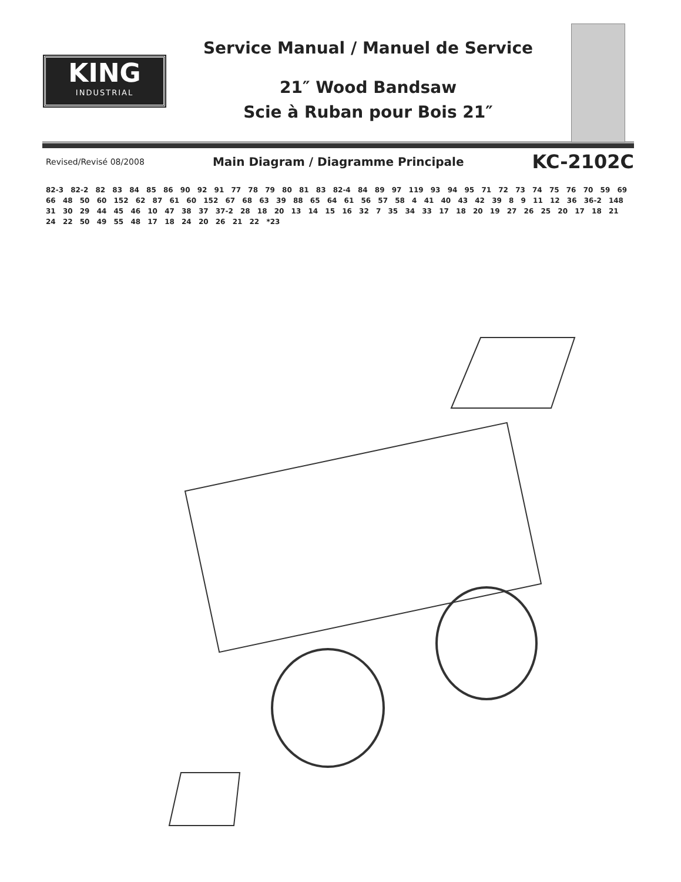KING
INDUSTRIAL
Service Manual / Manuel de Service
21″ Wood Bandsaw
Scie à Ruban pour Bois 21″
Revised/Revisé 08/2008 Main Diagram / Diagramme Principale KC-2102C
82-3 82-2 82 83 84 85 86 90 92 91 77 78 79 80 81 83 82-4 84 89 97 119 93 94 95 71 72 73 74 75 76 70 59 69 66 48 50 60 152 62 87 61 60 152 67 68 63 39 88 65 64 61 56 57 58 4 41 40 43 42 39 8 9 11 12 36 36-2 148 31 30 29 44 45 46 10 47 38 37 37-2 28 18 20 13 14 15 16 32 7 35 34 33 17 18 20 19 27 26 25 20 17 18 21 24 22 50 49 55 48 17 18 24 20 26 21 22 *23